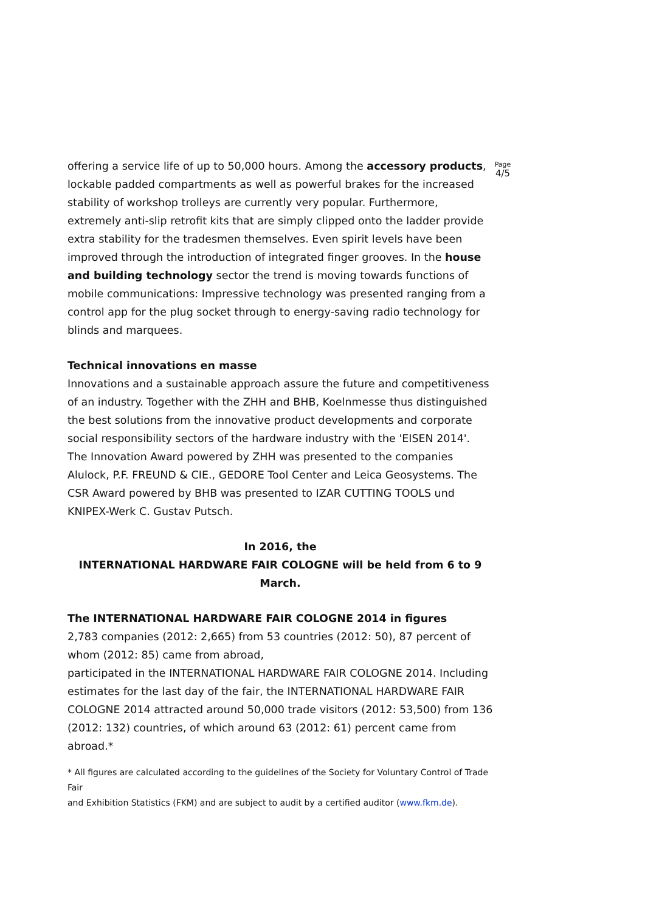offering a service life of up to 50,000 hours. Among the accessory products, lockable padded compartments as well as powerful brakes for the increased stability of workshop trolleys are currently very popular. Furthermore, extremely anti-slip retrofit kits that are simply clipped onto the ladder provide extra stability for the tradesmen themselves. Even spirit levels have been improved through the introduction of integrated finger grooves. In the house and building technology sector the trend is moving towards functions of mobile communications: Impressive technology was presented ranging from a control app for the plug socket through to energy-saving radio technology for blinds and marquees.
Technical innovations en masse
Innovations and a sustainable approach assure the future and competitiveness of an industry. Together with the ZHH and BHB, Koelnmesse thus distinguished the best solutions from the innovative product developments and corporate social responsibility sectors of the hardware industry with the 'EISEN 2014'. The Innovation Award powered by ZHH was presented to the companies Alulock, P.F. FREUND & CIE., GEDORE Tool Center and Leica Geosystems. The CSR Award powered by BHB was presented to IZAR CUTTING TOOLS und KNIPEX-Werk C. Gustav Putsch.
In 2016, the
INTERNATIONAL HARDWARE FAIR COLOGNE will be held from 6 to 9 March.
The INTERNATIONAL HARDWARE FAIR COLOGNE 2014 in figures
2,783 companies (2012: 2,665) from 53 countries (2012: 50), 87 percent of whom (2012: 85) came from abroad,
participated in the INTERNATIONAL HARDWARE FAIR COLOGNE 2014. Including estimates for the last day of the fair, the INTERNATIONAL HARDWARE FAIR COLOGNE 2014 attracted around 50,000 trade visitors (2012: 53,500) from 136 (2012: 132) countries, of which around 63 (2012: 61) percent came from abroad.*
* All figures are calculated according to the guidelines of the Society for Voluntary Control of Trade Fair
and Exhibition Statistics (FKM) and are subject to audit by a certified auditor (www.fkm.de).
Page
4/5